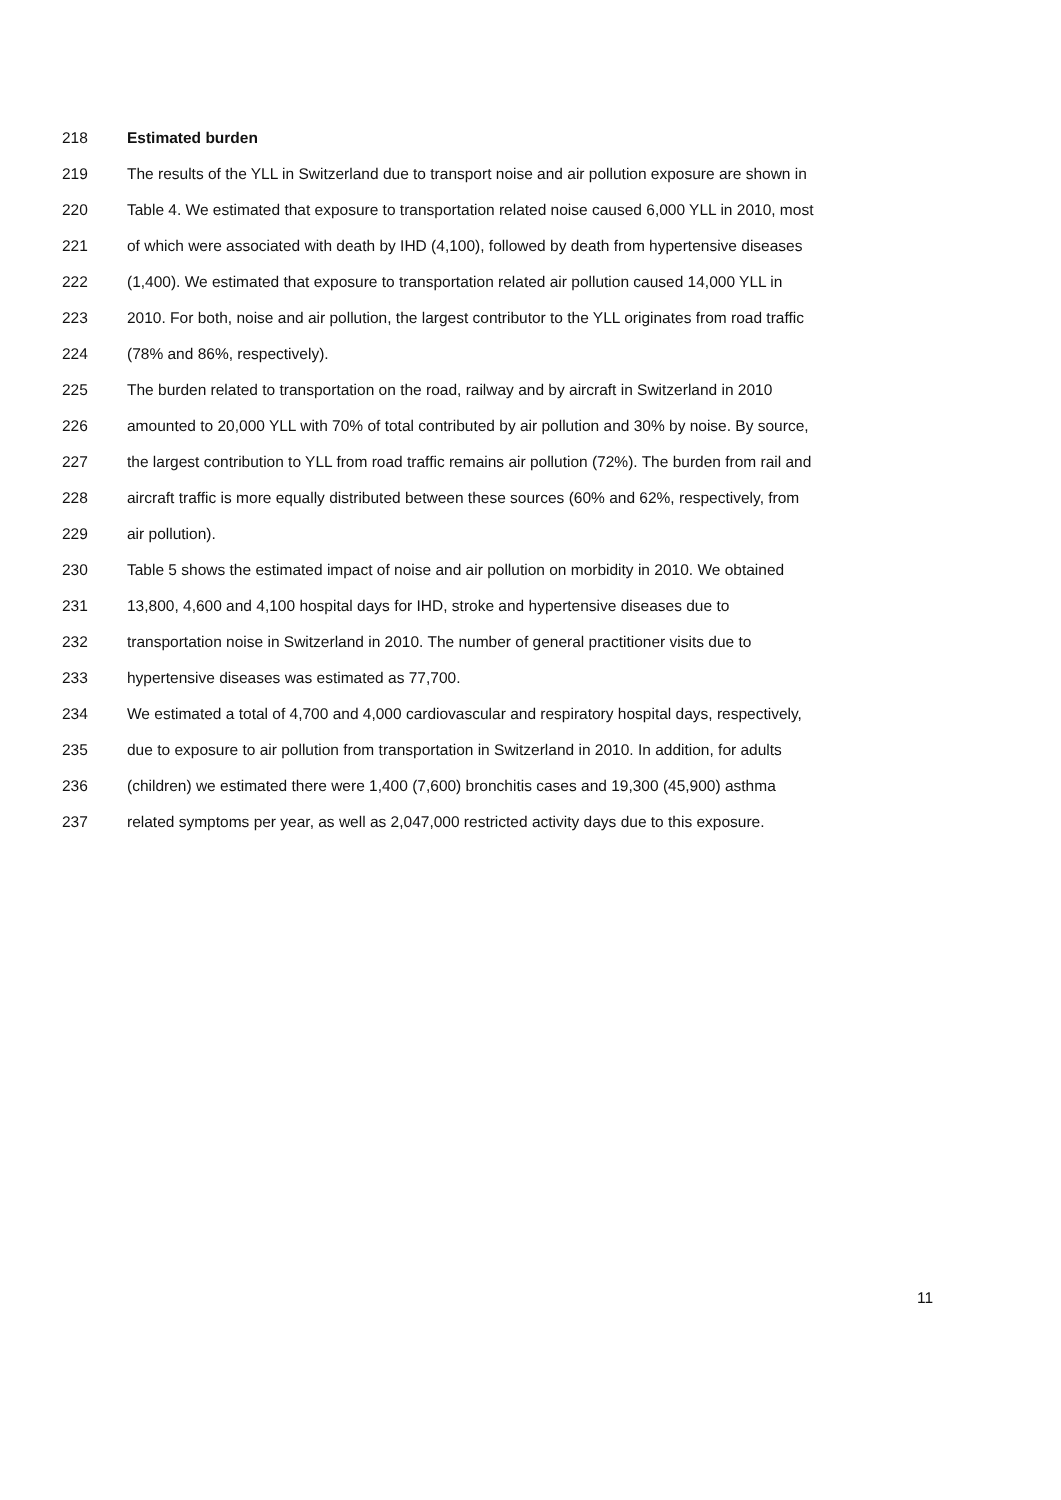218 Estimated burden
219 The results of the YLL in Switzerland due to transport noise and air pollution exposure are shown in
220 Table 4. We estimated that exposure to transportation related noise caused 6,000 YLL in 2010, most
221 of which were associated with death by IHD (4,100), followed by death from hypertensive diseases
222 (1,400). We estimated that exposure to transportation related air pollution caused 14,000 YLL in
223 2010. For both, noise and air pollution, the largest contributor to the YLL originates from road traffic
224 (78% and 86%, respectively).
225 The burden related to transportation on the road, railway and by aircraft in Switzerland in 2010
226 amounted to 20,000 YLL with 70% of total contributed by air pollution and 30% by noise. By source,
227 the largest contribution to YLL from road traffic remains air pollution (72%). The burden from rail and
228 aircraft traffic is more equally distributed between these sources (60% and 62%, respectively, from
229 air pollution).
230 Table 5 shows the estimated impact of noise and air pollution on morbidity in 2010. We obtained
231 13,800, 4,600 and 4,100 hospital days for IHD, stroke and hypertensive diseases due to
232 transportation noise in Switzerland in 2010. The number of general practitioner visits due to
233 hypertensive diseases was estimated as 77,700.
234 We estimated a total of 4,700 and 4,000 cardiovascular and respiratory hospital days, respectively,
235 due to exposure to air pollution from transportation in Switzerland in 2010. In addition, for adults
236 (children) we estimated there were 1,400 (7,600) bronchitis cases and 19,300 (45,900) asthma
237 related symptoms per year, as well as 2,047,000 restricted activity days due to this exposure.
11